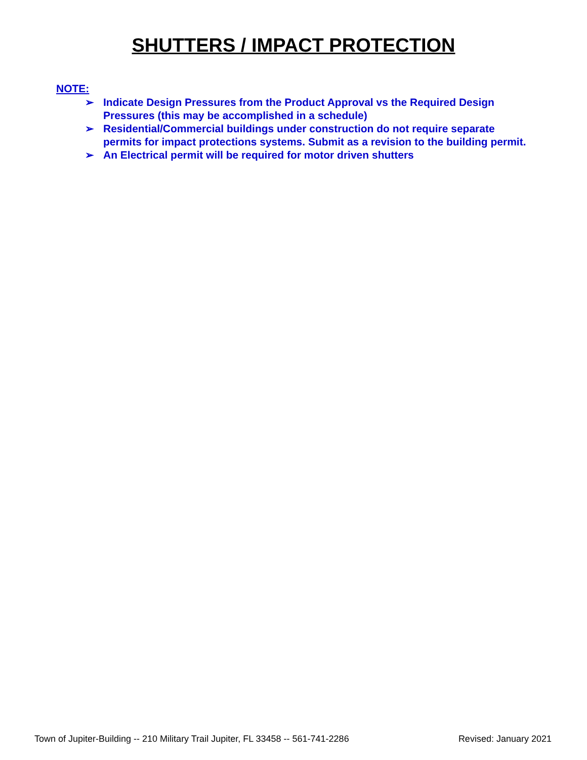SHUTTERS / IMPACT PROTECTION
NOTE:
➢ Indicate Design Pressures from the Product Approval vs the Required Design Pressures (this may be accomplished in a schedule)
➢ Residential/Commercial buildings under construction do not require separate permits for impact protections systems. Submit as a revision to the building permit.
➢ An Electrical permit will be required for motor driven shutters
Town of Jupiter-Building -- 210 Military Trail Jupiter, FL 33458 -- 561-741-2286 Revised: January 2021